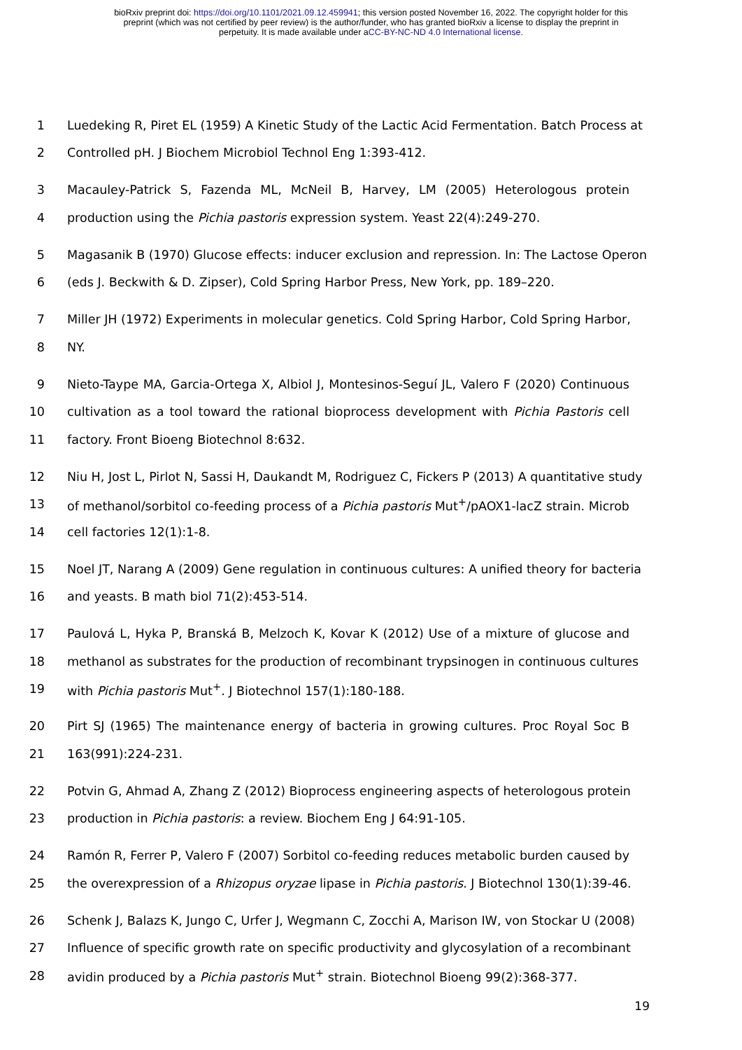bioRxiv preprint doi: https://doi.org/10.1101/2021.09.12.459941; this version posted November 16, 2022. The copyright holder for this
preprint (which was not certified by peer review) is the author/funder, who has granted bioRxiv a license to display the preprint in
perpetuity. It is made available under aCC-BY-NC-ND 4.0 International license.
1 Luedeking R, Piret EL (1959) A Kinetic Study of the Lactic Acid Fermentation. Batch Process at
2 Controlled pH. J Biochem Microbiol Technol Eng 1:393-412.
3 Macauley-Patrick S, Fazenda ML, McNeil B, Harvey, LM (2005) Heterologous protein
4 production using the Pichia pastoris expression system. Yeast 22(4):249-270.
5 Magasanik B (1970) Glucose effects: inducer exclusion and repression. In: The Lactose Operon
6 (eds J. Beckwith & D. Zipser), Cold Spring Harbor Press, New York, pp. 189–220.
7 Miller JH (1972) Experiments in molecular genetics. Cold Spring Harbor, Cold Spring Harbor,
8 NY.
9 Nieto-Taype MA, Garcia-Ortega X, Albiol J, Montesinos-Seguí JL, Valero F (2020) Continuous
10 cultivation as a tool toward the rational bioprocess development with Pichia Pastoris cell
11 factory. Front Bioeng Biotechnol 8:632.
12 Niu H, Jost L, Pirlot N, Sassi H, Daukandt M, Rodriguez C, Fickers P (2013) A quantitative study
13 of methanol/sorbitol co-feeding process of a Pichia pastoris Mut<sup>+</sup>/pAOX1-lacZ strain. Microb
14 cell factories 12(1):1-8.
15 Noel JT, Narang A (2009) Gene regulation in continuous cultures: A unified theory for bacteria
16 and yeasts. B math biol 71(2):453-514.
17 Paulová L, Hyka P, Branská B, Melzoch K, Kovar K (2012) Use of a mixture of glucose and
18 methanol as substrates for the production of recombinant trypsinogen in continuous cultures
19 with Pichia pastoris Mut<sup>+</sup>. J Biotechnol 157(1):180-188.
20 Pirt SJ (1965) The maintenance energy of bacteria in growing cultures. Proc Royal Soc B
21 163(991):224-231.
22 Potvin G, Ahmad A, Zhang Z (2012) Bioprocess engineering aspects of heterologous protein
23 production in Pichia pastoris: a review. Biochem Eng J 64:91-105.
24 Ramón R, Ferrer P, Valero F (2007) Sorbitol co-feeding reduces metabolic burden caused by
25 the overexpression of a Rhizopus oryzae lipase in Pichia pastoris. J Biotechnol 130(1):39-46.
26 Schenk J, Balazs K, Jungo C, Urfer J, Wegmann C, Zocchi A, Marison IW, von Stockar U (2008)
27 Influence of specific growth rate on specific productivity and glycosylation of a recombinant
28 avidin produced by a Pichia pastoris Mut<sup>+</sup> strain. Biotechnol Bioeng 99(2):368-377.
19